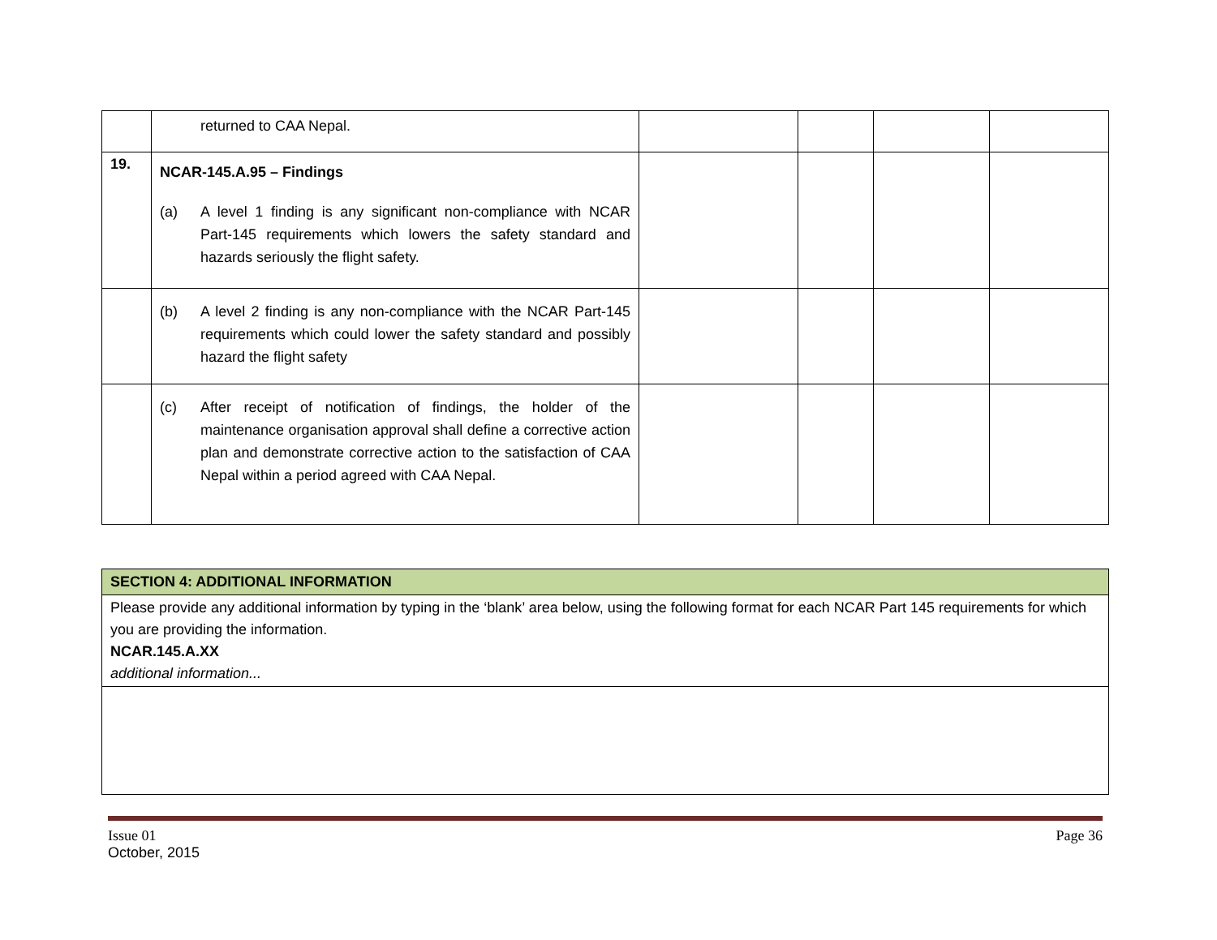| | returned to CAA Nepal. | | | | |
| 19. | NCAR-145.A.95 – Findings (a) A level 1 finding is any significant non-compliance with NCAR Part-145 requirements which lowers the safety standard and hazards seriously the flight safety. | | | | |
| | (b) A level 2 finding is any non-compliance with the NCAR Part-145 requirements which could lower the safety standard and possibly hazard the flight safety | | | | |
| | (c) After receipt of notification of findings, the holder of the maintenance organisation approval shall define a corrective action plan and demonstrate corrective action to the satisfaction of CAA Nepal within a period agreed with CAA Nepal. | | | | |
| SECTION 4: ADDITIONAL INFORMATION |
| Please provide any additional information by typing in the ‘blank’ area below, using the following format for each NCAR Part 145 requirements for which you are providing the information. NCAR.145.A.XX additional information... |
Issue 01
October, 2015
Page 36